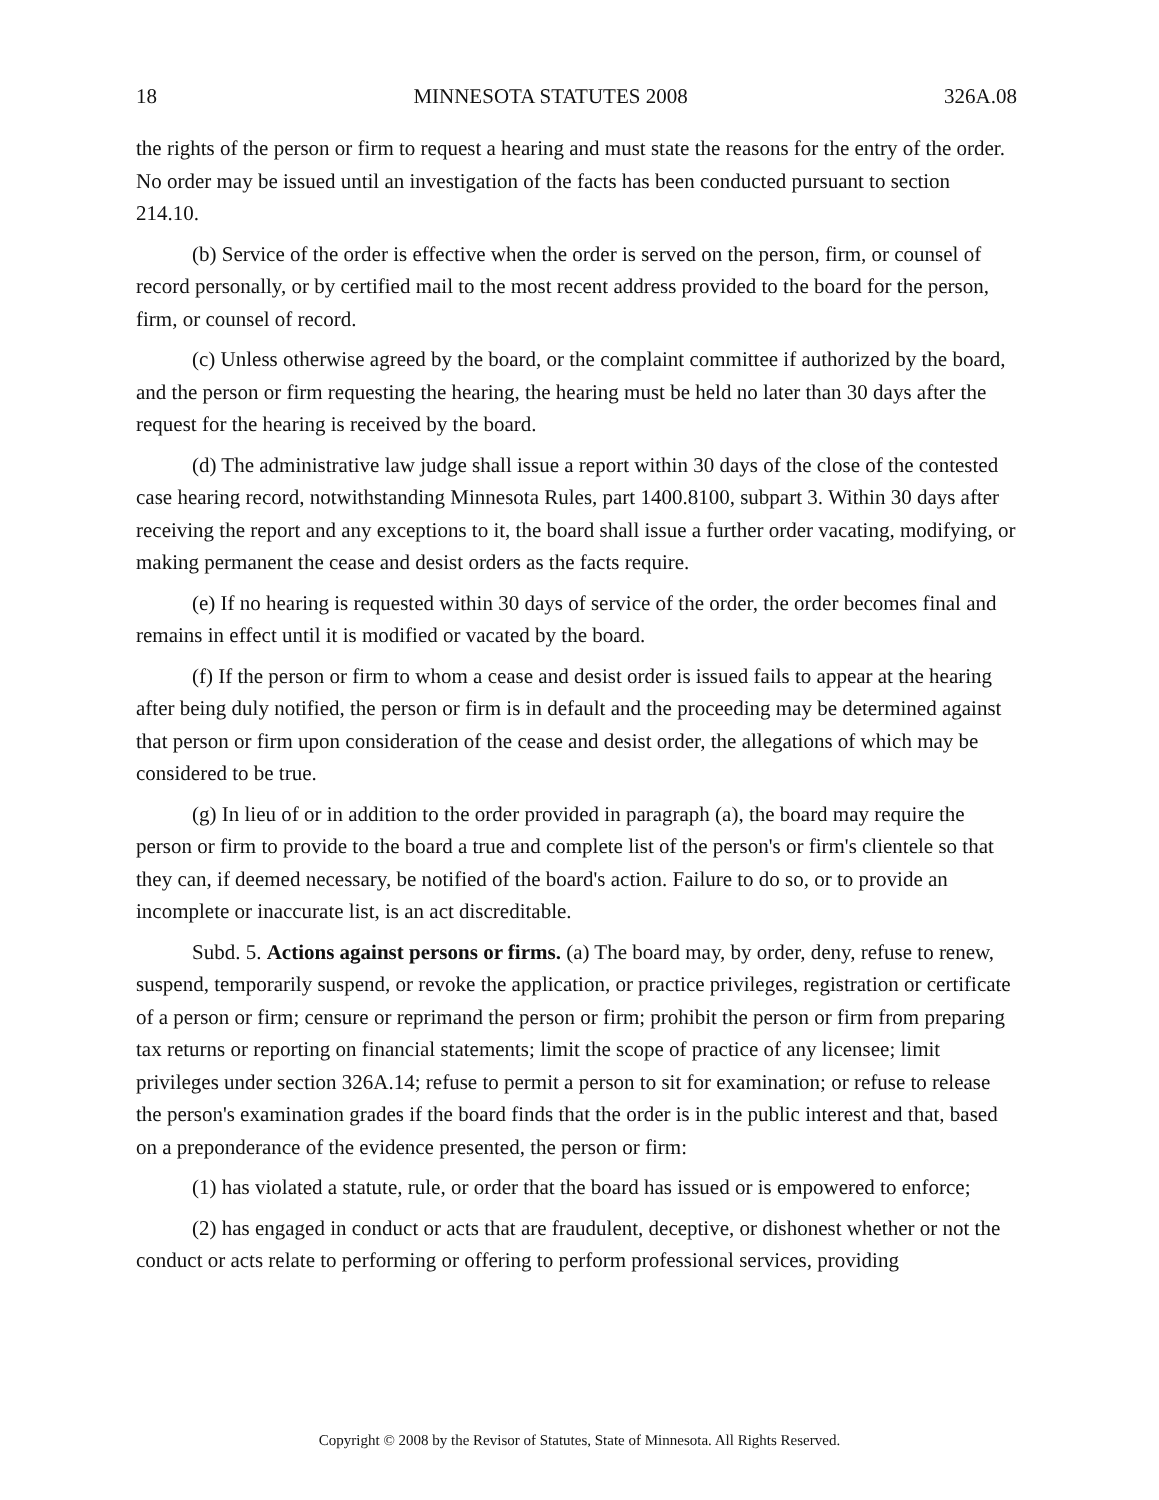18 MINNESOTA STATUTES 2008 326A.08
the rights of the person or firm to request a hearing and must state the reasons for the entry of the order. No order may be issued until an investigation of the facts has been conducted pursuant to section 214.10.
(b) Service of the order is effective when the order is served on the person, firm, or counsel of record personally, or by certified mail to the most recent address provided to the board for the person, firm, or counsel of record.
(c) Unless otherwise agreed by the board, or the complaint committee if authorized by the board, and the person or firm requesting the hearing, the hearing must be held no later than 30 days after the request for the hearing is received by the board.
(d) The administrative law judge shall issue a report within 30 days of the close of the contested case hearing record, notwithstanding Minnesota Rules, part 1400.8100, subpart 3. Within 30 days after receiving the report and any exceptions to it, the board shall issue a further order vacating, modifying, or making permanent the cease and desist orders as the facts require.
(e) If no hearing is requested within 30 days of service of the order, the order becomes final and remains in effect until it is modified or vacated by the board.
(f) If the person or firm to whom a cease and desist order is issued fails to appear at the hearing after being duly notified, the person or firm is in default and the proceeding may be determined against that person or firm upon consideration of the cease and desist order, the allegations of which may be considered to be true.
(g) In lieu of or in addition to the order provided in paragraph (a), the board may require the person or firm to provide to the board a true and complete list of the person's or firm's clientele so that they can, if deemed necessary, be notified of the board's action. Failure to do so, or to provide an incomplete or inaccurate list, is an act discreditable.
Subd. 5. Actions against persons or firms. (a) The board may, by order, deny, refuse to renew, suspend, temporarily suspend, or revoke the application, or practice privileges, registration or certificate of a person or firm; censure or reprimand the person or firm; prohibit the person or firm from preparing tax returns or reporting on financial statements; limit the scope of practice of any licensee; limit privileges under section 326A.14; refuse to permit a person to sit for examination; or refuse to release the person's examination grades if the board finds that the order is in the public interest and that, based on a preponderance of the evidence presented, the person or firm:
(1) has violated a statute, rule, or order that the board has issued or is empowered to enforce;
(2) has engaged in conduct or acts that are fraudulent, deceptive, or dishonest whether or not the conduct or acts relate to performing or offering to perform professional services, providing
Copyright © 2008 by the Revisor of Statutes, State of Minnesota. All Rights Reserved.